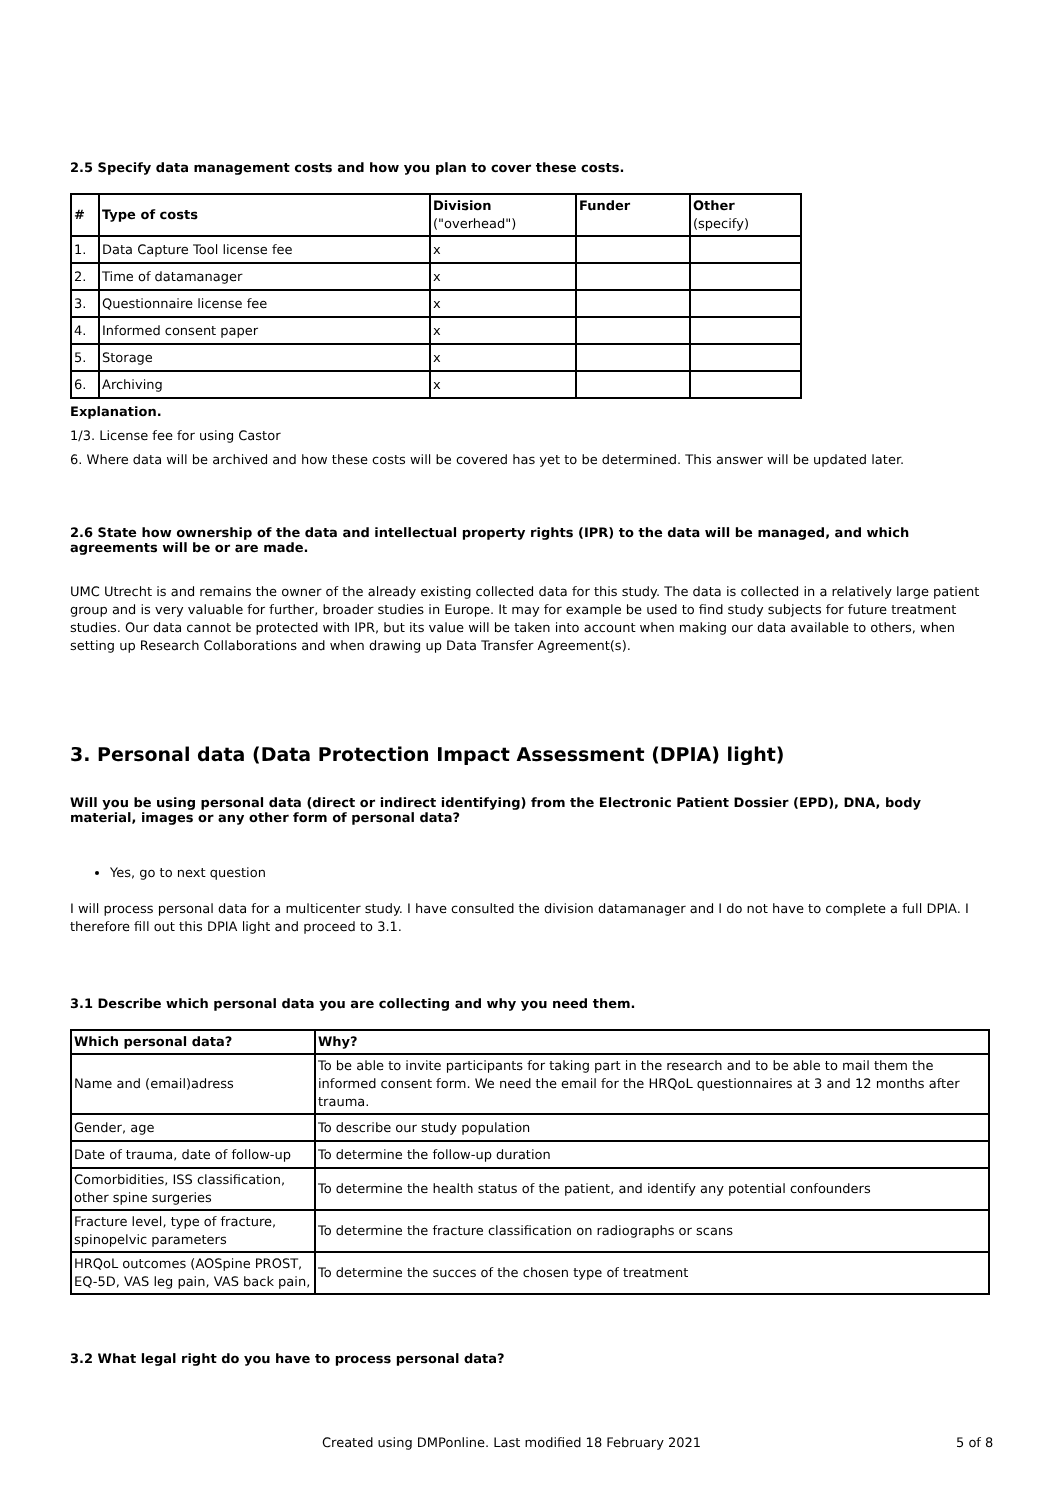2.5 Specify data management costs and how you plan to cover these costs.
| # | Type of costs | Division ("overhead") | Funder | Other (specify) |
| --- | --- | --- | --- | --- |
| 1. | Data Capture Tool license fee | x | | |
| 2. | Time of datamanager | x | | |
| 3. | Questionnaire license fee | x | | |
| 4. | Informed consent paper | x | | |
| 5. | Storage | x | | |
| 6. | Archiving | x | | |
Explanation.
1/3. License fee for using Castor
6. Where data will be archived and how these costs will be covered has yet to be determined. This answer will be updated later.
2.6 State how ownership of the data and intellectual property rights (IPR) to the data will be managed, and which agreements will be or are made.
UMC Utrecht is and remains the owner of the already existing collected data for this study. The data is collected in a relatively large patient group and is very valuable for further, broader studies in Europe. It may for example be used to find study subjects for future treatment studies. Our data cannot be protected with IPR, but its value will be taken into account when making our data available to others, when setting up Research Collaborations and when drawing up Data Transfer Agreement(s).
3. Personal data (Data Protection Impact Assessment (DPIA) light)
Will you be using personal data (direct or indirect identifying) from the Electronic Patient Dossier (EPD), DNA, body material, images or any other form of personal data?
Yes, go to next question
I will process personal data for a multicenter study. I have consulted the division datamanager and I do not have to complete a full DPIA. I therefore fill out this DPIA light and proceed to 3.1.
3.1 Describe which personal data you are collecting and why you need them.
| Which personal data? | Why? |
| --- | --- |
| Name and (email)adress | To be able to invite participants for taking part in the research and to be able to mail them the informed consent form. We need the email for the HRQoL questionnaires at 3 and 12 months after trauma. |
| Gender, age | To describe our study population |
| Date of trauma, date of follow-up | To determine the follow-up duration |
| Comorbidities, ISS classification, other spine surgeries | To determine the health status of the patient, and identify any potential confounders |
| Fracture level, type of fracture, spinopelvic parameters | To determine the fracture classification on radiographs or scans |
| HRQoL outcomes (AOSpine PROST, EQ-5D, VAS leg pain, VAS back pain, | To determine the succes of the chosen type of treatment |
3.2 What legal right do you have to process personal data?
Created using DMPonline. Last modified 18 February 2021 5 of 8